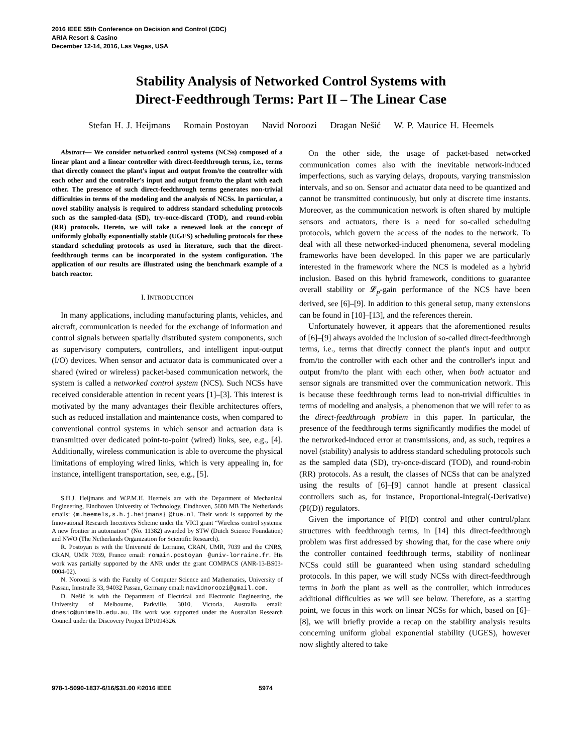2016 IEEE 55th Conference on Decision and Control (CDC)
ARIA Resort & Casino
December 12-14, 2016, Las Vegas, USA
Stability Analysis of Networked Control Systems with
Direct-Feedthrough Terms: Part II – The Linear Case
Stefan H. J. Heijmans Romain Postoyan Navid Noroozi Dragan Nešić W. P. Maurice H. Heemels
Abstract— We consider networked control systems (NCSs) composed of a linear plant and a linear controller with direct-feedthrough terms, i.e., terms that directly connect the plant's input and output from/to the controller with each other and the controller's input and output from/to the plant with each other. The presence of such direct-feedthrough terms generates non-trivial difficulties in terms of the modeling and the analysis of NCSs. In particular, a novel stability analysis is required to address standard scheduling protocols such as the sampled-data (SD), try-once-discard (TOD), and round-robin (RR) protocols. Hereto, we will take a renewed look at the concept of uniformly globally exponentially stable (UGES) scheduling protocols for these standard scheduling protocols as used in literature, such that the direct-feedthrough terms can be incorporated in the system configuration. The application of our results are illustrated using the benchmark example of a batch reactor.
I. INTRODUCTION
In many applications, including manufacturing plants, vehicles, and aircraft, communication is needed for the exchange of information and control signals between spatially distributed system components, such as supervisory computers, controllers, and intelligent input-output (I/O) devices. When sensor and actuator data is communicated over a shared (wired or wireless) packet-based communication network, the system is called a networked control system (NCS). Such NCSs have received considerable attention in recent years [1]–[3]. This interest is motivated by the many advantages their flexible architectures offers, such as reduced installation and maintenance costs, when compared to conventional control systems in which sensor and actuation data is transmitted over dedicated point-to-point (wired) links, see, e.g., [4]. Additionally, wireless communication is able to overcome the physical limitations of employing wired links, which is very appealing in, for instance, intelligent transportation, see, e.g., [5].
S.H.J. Heijmans and W.P.M.H. Heemels are with the Department of Mechanical Engineering, Eindhoven University of Technology, Eindhoven, 5600 MB The Netherlands emails: {m.heemels,s.h.j.heijmans} @tue.nl. Their work is supported by the Innovational Research Incentives Scheme under the VICI grant “Wireless control systems: A new frontier in automation” (No. 11382) awarded by STW (Dutch Science Foundation) and NWO (The Netherlands Organization for Scientific Research).
R. Postoyan is with the Université de Lorraine, CRAN, UMR, 7039 and the CNRS, CRAN, UMR 7039, France email: romain.postoyan @univ-lorraine.fr. His work was partially supported by the ANR under the grant COMPACS (ANR-13-BS03-0004-02).
N. Noroozi is with the Faculty of Computer Science and Mathematics, University of Passau, Innstraße 33, 94032 Passau, Germany email: navidnoroozi@gmail.com.
D. Nešić is with the Department of Electrical and Electronic Engineering, the University of Melbourne, Parkville, 3010, Victoria, Australia email: dnesic@unimelb.edu.au. His work was supported under the Australian Research Council under the Discovery Project DP1094326.
On the other side, the usage of packet-based networked communication comes also with the inevitable network-induced imperfections, such as varying delays, dropouts, varying transmission intervals, and so on. Sensor and actuator data need to be quantized and cannot be transmitted continuously, but only at discrete time instants. Moreover, as the communication network is often shared by multiple sensors and actuators, there is a need for so-called scheduling protocols, which govern the access of the nodes to the network. To deal with all these networked-induced phenomena, several modeling frameworks have been developed. In this paper we are particularly interested in the framework where the NCS is modeled as a hybrid inclusion. Based on this hybrid framework, conditions to guarantee overall stability or 𝓛<sub>p</sub>-gain performance of the NCS have been derived, see [6]–[9]. In addition to this general setup, many extensions can be found in [10]–[13], and the references therein.
Unfortunately however, it appears that the aforementioned results of [6]–[9] always avoided the inclusion of so-called direct-feedthrough terms, i.e., terms that directly connect the plant's input and output from/to the controller with each other and the controller's input and output from/to the plant with each other, when both actuator and sensor signals are transmitted over the communication network. This is because these feedthrough terms lead to non-trivial difficulties in terms of modeling and analysis, a phenomenon that we will refer to as the direct-feedthrough problem in this paper. In particular, the presence of the feedthrough terms significantly modifies the model of the networked-induced error at transmissions, and, as such, requires a novel (stability) analysis to address standard scheduling protocols such as the sampled data (SD), try-once-discard (TOD), and round-robin (RR) protocols. As a result, the classes of NCSs that can be analyzed using the results of [6]–[9] cannot handle at present classical controllers such as, for instance, Proportional-Integral(-Derivative) (PI(D)) regulators.
Given the importance of PI(D) control and other control/plant structures with feedthrough terms, in [14] this direct-feedthrough problem was first addressed by showing that, for the case where only the controller contained feedthrough terms, stability of nonlinear NCSs could still be guaranteed when using standard scheduling protocols. In this paper, we will study NCSs with direct-feedthrough terms in both the plant as well as the controller, which introduces additional difficulties as we will see below. Therefore, as a starting point, we focus in this work on linear NCSs for which, based on [6]–[8], we will briefly provide a recap on the stability analysis results concerning uniform global exponential stability (UGES), however now slightly altered to take
978-1-5090-1837-6/16/$31.00 ©2016 IEEE 5974